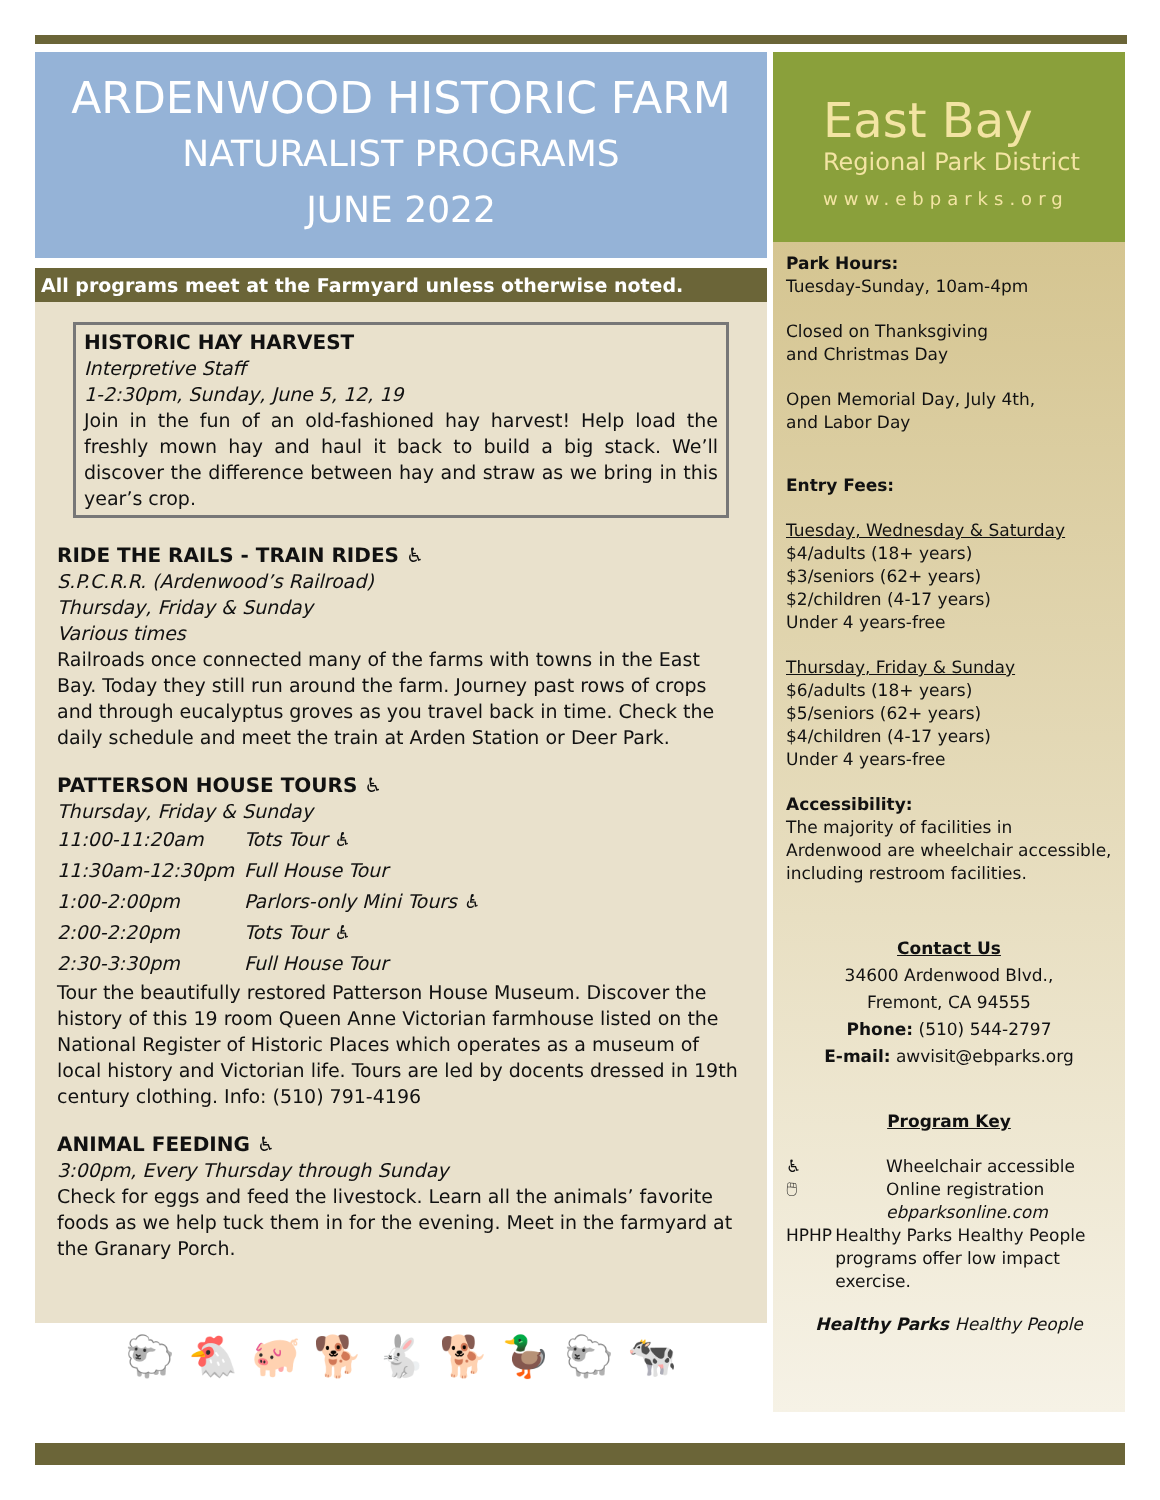ARDENWOOD HISTORIC FARM
NATURALIST PROGRAMS
JUNE 2022
All programs meet at the Farmyard unless otherwise noted.
HISTORIC HAY HARVEST
Interpretive Staff
1-2:30pm, Sunday, June 5, 12, 19
Join in the fun of an old-fashioned hay harvest! Help load the freshly mown hay and haul it back to build a big stack. We’ll discover the difference between hay and straw as we bring in this year’s crop.
RIDE THE RAILS - TRAIN RIDES ♿
S.P.C.R.R. (Ardenwood’s Railroad)
Thursday, Friday & Sunday
Various times
Railroads once connected many of the farms with towns in the East Bay. Today they still run around the farm. Journey past rows of crops and through eucalyptus groves as you travel back in time. Check the daily schedule and meet the train at Arden Station or Deer Park.
PATTERSON HOUSE TOURS ♿
Thursday, Friday & Sunday
11:00-11:20am Tots Tour ♿
11:30am-12:30pm Full House Tour
1:00-2:00pm Parlors-only Mini Tours ♿
2:00-2:20pm Tots Tour ♿
2:30-3:30pm Full House Tour
Tour the beautifully restored Patterson House Museum. Discover the history of this 19 room Queen Anne Victorian farmhouse listed on the National Register of Historic Places which operates as a museum of local history and Victorian life. Tours are led by docents dressed in 19th century clothing. Info: (510) 791-4196
ANIMAL FEEDING ♿
3:00pm, Every Thursday through Sunday
Check for eggs and feed the livestock. Learn all the animals’ favorite foods as we help tuck them in for the evening. Meet in the farmyard at the Granary Porch.
🐑 🐔 🐖 🐕 🐇 🐕 🦆 🐑 🐄
East Bay
Regional Park District
www.ebparks.org
Park Hours:
Tuesday-Sunday, 10am-4pm
Closed on Thanksgiving
and Christmas Day
Open Memorial Day, July 4th,
and Labor Day
Entry Fees:
Tuesday, Wednesday & Saturday
$4/adults (18+ years)
$3/seniors (62+ years)
$2/children (4-17 years)
Under 4 years-free
Thursday, Friday & Sunday
$6/adults (18+ years)
$5/seniors (62+ years)
$4/children (4-17 years)
Under 4 years-free
Accessibility:
The majority of facilities in Ardenwood are wheelchair accessible, including restroom facilities.
Contact Us
34600 Ardenwood Blvd.,
Fremont, CA 94555
Phone: (510) 544-2797
E-mail: awvisit@ebparks.org
Program Key
♿ Wheelchair accessible
🖱 Online registration
ebparksonline.com
HPHP Healthy Parks Healthy People programs offer low impact exercise.
Healthy Parks Healthy People